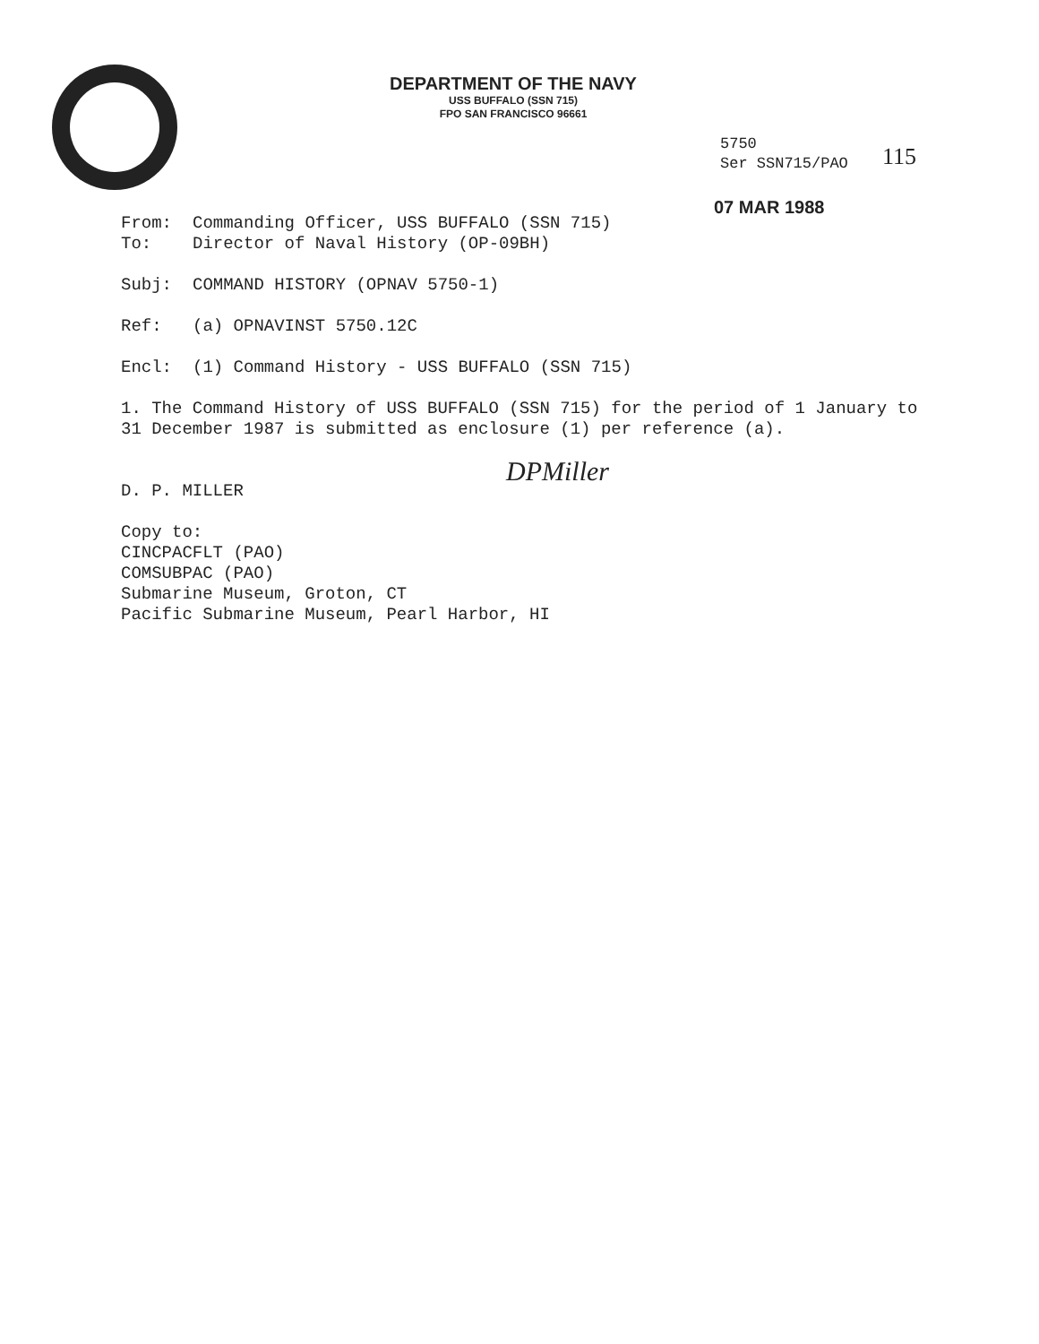DEPARTMENT OF THE NAVY
USS BUFFALO (SSN 715)
FPO SAN FRANCISCO 96661
5750
Ser SSN715/PAO
115
07 MAR 1988
From: Commanding Officer, USS BUFFALO (SSN 715)
To: Director of Naval History (OP-09BH)
Subj: COMMAND HISTORY (OPNAV 5750-1)
Ref: (a) OPNAVINST 5750.12C
Encl: (1) Command History - USS BUFFALO (SSN 715)
1. The Command History of USS BUFFALO (SSN 715) for the period of 1 January to 31 December 1987 is submitted as enclosure (1) per reference (a).
DPMiller
D. P. MILLER
Copy to:
CINCPACFLT (PAO)
COMSUBPAC (PAO)
Submarine Museum, Groton, CT
Pacific Submarine Museum, Pearl Harbor, HI